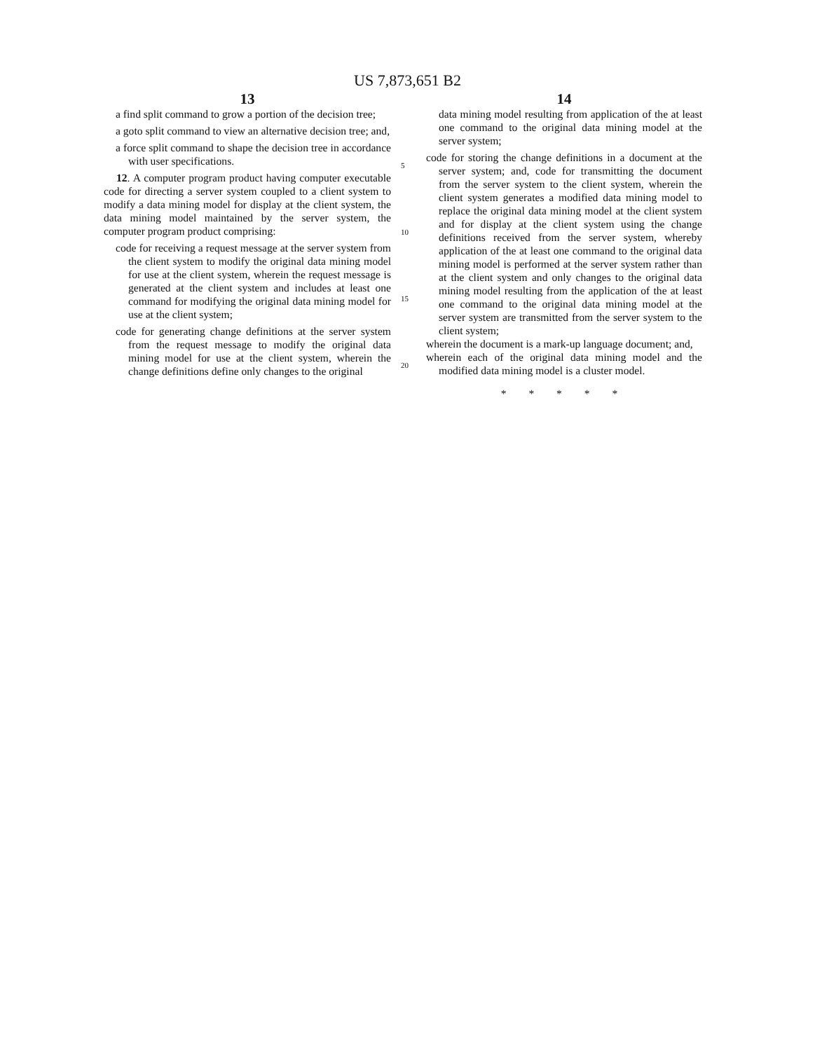US 7,873,651 B2
13
a find split command to grow a portion of the decision tree;
a goto split command to view an alternative decision tree; and,
a force split command to shape the decision tree in accordance with user specifications.
12. A computer program product having computer executable code for directing a server system coupled to a client system to modify a data mining model for display at the client system, the data mining model maintained by the server system, the computer program product comprising:
code for receiving a request message at the server system from the client system to modify the original data mining model for use at the client system, wherein the request message is generated at the client system and includes at least one command for modifying the original data mining model for use at the client system;
code for generating change definitions at the server system from the request message to modify the original data mining model for use at the client system, wherein the change definitions define only changes to the original
5
10
15
20
14
data mining model resulting from application of the at least one command to the original data mining model at the server system;
code for storing the change definitions in a document at the server system; and, code for transmitting the document from the server system to the client system, wherein the client system generates a modified data mining model to replace the original data mining model at the client system and for display at the client system using the change definitions received from the server system, whereby application of the at least one command to the original data mining model is performed at the server system rather than at the client system and only changes to the original data mining model resulting from the application of the at least one command to the original data mining model at the server system are transmitted from the server system to the client system;
wherein the document is a mark-up language document; and,
wherein each of the original data mining model and the modified data mining model is a cluster model.
* * * * *